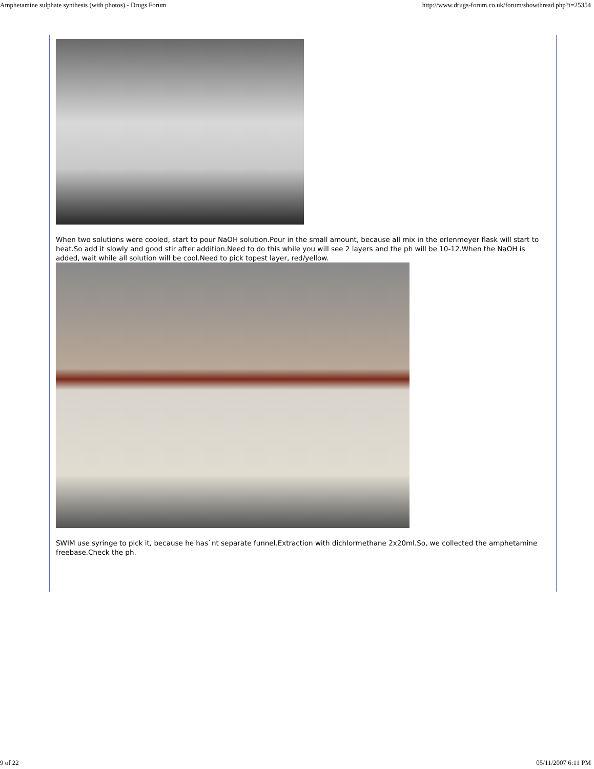Amphetamine sulphate synthesis (with photos) - Drugs Forum http://www.drugs-forum.co.uk/forum/showthread.php?t=25354
When two solutions were cooled, start to pour NaOH solution.Pour in the small amount, because all mix in the erlenmeyer flask will start to heat.So add it slowly and good stir after addition.Need to do this while you will see 2 layers and the ph will be 10-12.When the NaOH is added, wait while all solution will be cool.Need to pick topest layer, red/yellow.
SWIM use syringe to pick it, because he has`nt separate funnel.Extraction with dichlormethane 2x20ml.So, we collected the amphetamine freebase.Check the ph.
9 of 22 05/11/2007 6:11 PM